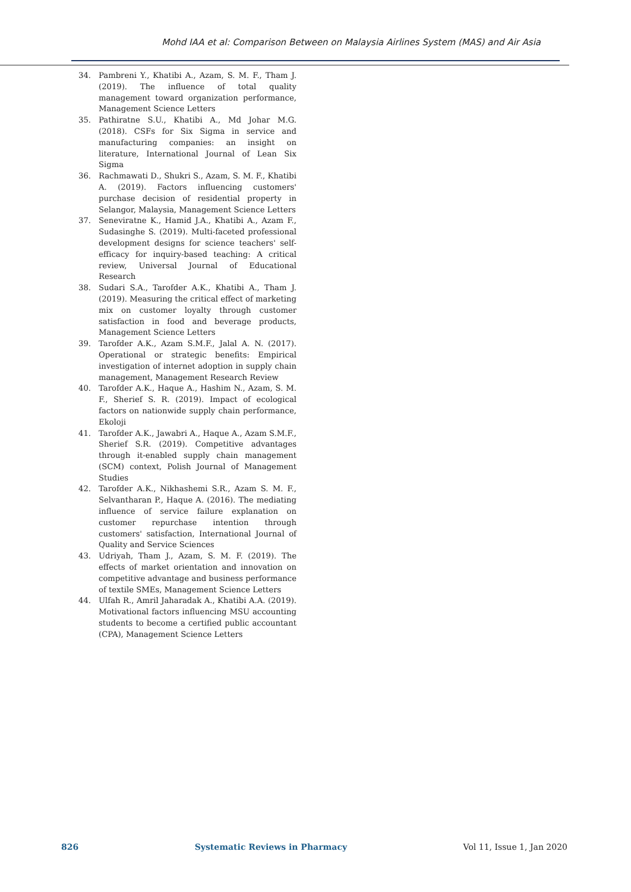Mohd IAA et al: Comparison Between on Malaysia Airlines System (MAS) and Air Asia
34. Pambreni Y., Khatibi A., Azam, S. M. F., Tham J. (2019). The influence of total quality management toward organization performance, Management Science Letters
35. Pathiratne S.U., Khatibi A., Md Johar M.G. (2018). CSFs for Six Sigma in service and manufacturing companies: an insight on literature, International Journal of Lean Six Sigma
36. Rachmawati D., Shukri S., Azam, S. M. F., Khatibi A. (2019). Factors influencing customers' purchase decision of residential property in Selangor, Malaysia, Management Science Letters
37. Seneviratne K., Hamid J.A., Khatibi A., Azam F., Sudasinghe S. (2019). Multi-faceted professional development designs for science teachers' self-efficacy for inquiry-based teaching: A critical review, Universal Journal of Educational Research
38. Sudari S.A., Tarofder A.K., Khatibi A., Tham J. (2019). Measuring the critical effect of marketing mix on customer loyalty through customer satisfaction in food and beverage products, Management Science Letters
39. Tarofder A.K., Azam S.M.F., Jalal A. N. (2017). Operational or strategic benefits: Empirical investigation of internet adoption in supply chain management, Management Research Review
40. Tarofder A.K., Haque A., Hashim N., Azam, S. M. F., Sherief S. R. (2019). Impact of ecological factors on nationwide supply chain performance, Ekoloji
41. Tarofder A.K., Jawabri A., Haque A., Azam S.M.F., Sherief S.R. (2019). Competitive advantages through it-enabled supply chain management (SCM) context, Polish Journal of Management Studies
42. Tarofder A.K., Nikhashemi S.R., Azam S. M. F., Selvantharan P., Haque A. (2016). The mediating influence of service failure explanation on customer repurchase intention through customers' satisfaction, International Journal of Quality and Service Sciences
43. Udriyah, Tham J., Azam, S. M. F. (2019). The effects of market orientation and innovation on competitive advantage and business performance of textile SMEs, Management Science Letters
44. Ulfah R., Amril Jaharadak A., Khatibi A.A. (2019). Motivational factors influencing MSU accounting students to become a certified public accountant (CPA), Management Science Letters
826 Systematic Reviews in Pharmacy Vol 11, Issue 1, Jan 2020